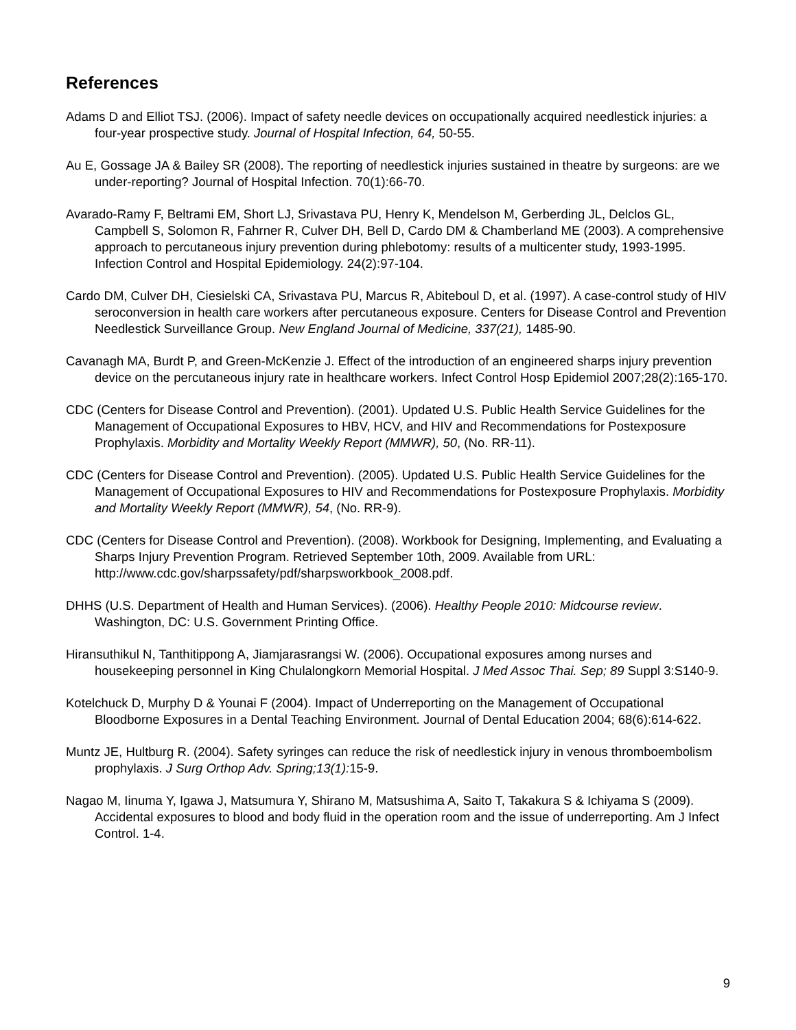References
Adams D and Elliot TSJ. (2006). Impact of safety needle devices on occupationally acquired needlestick injuries: a four-year prospective study. Journal of Hospital Infection, 64, 50-55.
Au E, Gossage JA & Bailey SR (2008). The reporting of needlestick injuries sustained in theatre by surgeons: are we under-reporting? Journal of Hospital Infection. 70(1):66-70.
Avarado-Ramy F, Beltrami EM, Short LJ, Srivastava PU, Henry K, Mendelson M, Gerberding JL, Delclos GL, Campbell S, Solomon R, Fahrner R, Culver DH, Bell D, Cardo DM & Chamberland ME (2003). A comprehensive approach to percutaneous injury prevention during phlebotomy: results of a multicenter study, 1993-1995. Infection Control and Hospital Epidemiology. 24(2):97-104.
Cardo DM, Culver DH, Ciesielski CA, Srivastava PU, Marcus R, Abiteboul D, et al. (1997). A case-control study of HIV seroconversion in health care workers after percutaneous exposure. Centers for Disease Control and Prevention Needlestick Surveillance Group. New England Journal of Medicine, 337(21), 1485-90.
Cavanagh MA, Burdt P, and Green-McKenzie J. Effect of the introduction of an engineered sharps injury prevention device on the percutaneous injury rate in healthcare workers. Infect Control Hosp Epidemiol 2007;28(2):165-170.
CDC (Centers for Disease Control and Prevention). (2001). Updated U.S. Public Health Service Guidelines for the Management of Occupational Exposures to HBV, HCV, and HIV and Recommendations for Postexposure Prophylaxis. Morbidity and Mortality Weekly Report (MMWR), 50, (No. RR-11).
CDC (Centers for Disease Control and Prevention). (2005). Updated U.S. Public Health Service Guidelines for the Management of Occupational Exposures to HIV and Recommendations for Postexposure Prophylaxis. Morbidity and Mortality Weekly Report (MMWR), 54, (No. RR-9).
CDC (Centers for Disease Control and Prevention). (2008). Workbook for Designing, Implementing, and Evaluating a Sharps Injury Prevention Program. Retrieved September 10th, 2009. Available from URL: http://www.cdc.gov/sharpssafety/pdf/sharpsworkbook_2008.pdf.
DHHS (U.S. Department of Health and Human Services). (2006). Healthy People 2010: Midcourse review. Washington, DC: U.S. Government Printing Office.
Hiransuthikul N, Tanthitippong A, Jiamjarasrangsi W. (2006). Occupational exposures among nurses and housekeeping personnel in King Chulalongkorn Memorial Hospital. J Med Assoc Thai. Sep; 89 Suppl 3:S140-9.
Kotelchuck D, Murphy D & Younai F (2004). Impact of Underreporting on the Management of Occupational Bloodborne Exposures in a Dental Teaching Environment. Journal of Dental Education 2004; 68(6):614-622.
Muntz JE, Hultburg R. (2004). Safety syringes can reduce the risk of needlestick injury in venous thromboembolism prophylaxis. J Surg Orthop Adv. Spring;13(1): 15-9.
Nagao M, Iinuma Y, Igawa J, Matsumura Y, Shirano M, Matsushima A, Saito T, Takakura S & Ichiyama S (2009). Accidental exposures to blood and body fluid in the operation room and the issue of underreporting. Am J Infect Control. 1-4.
9